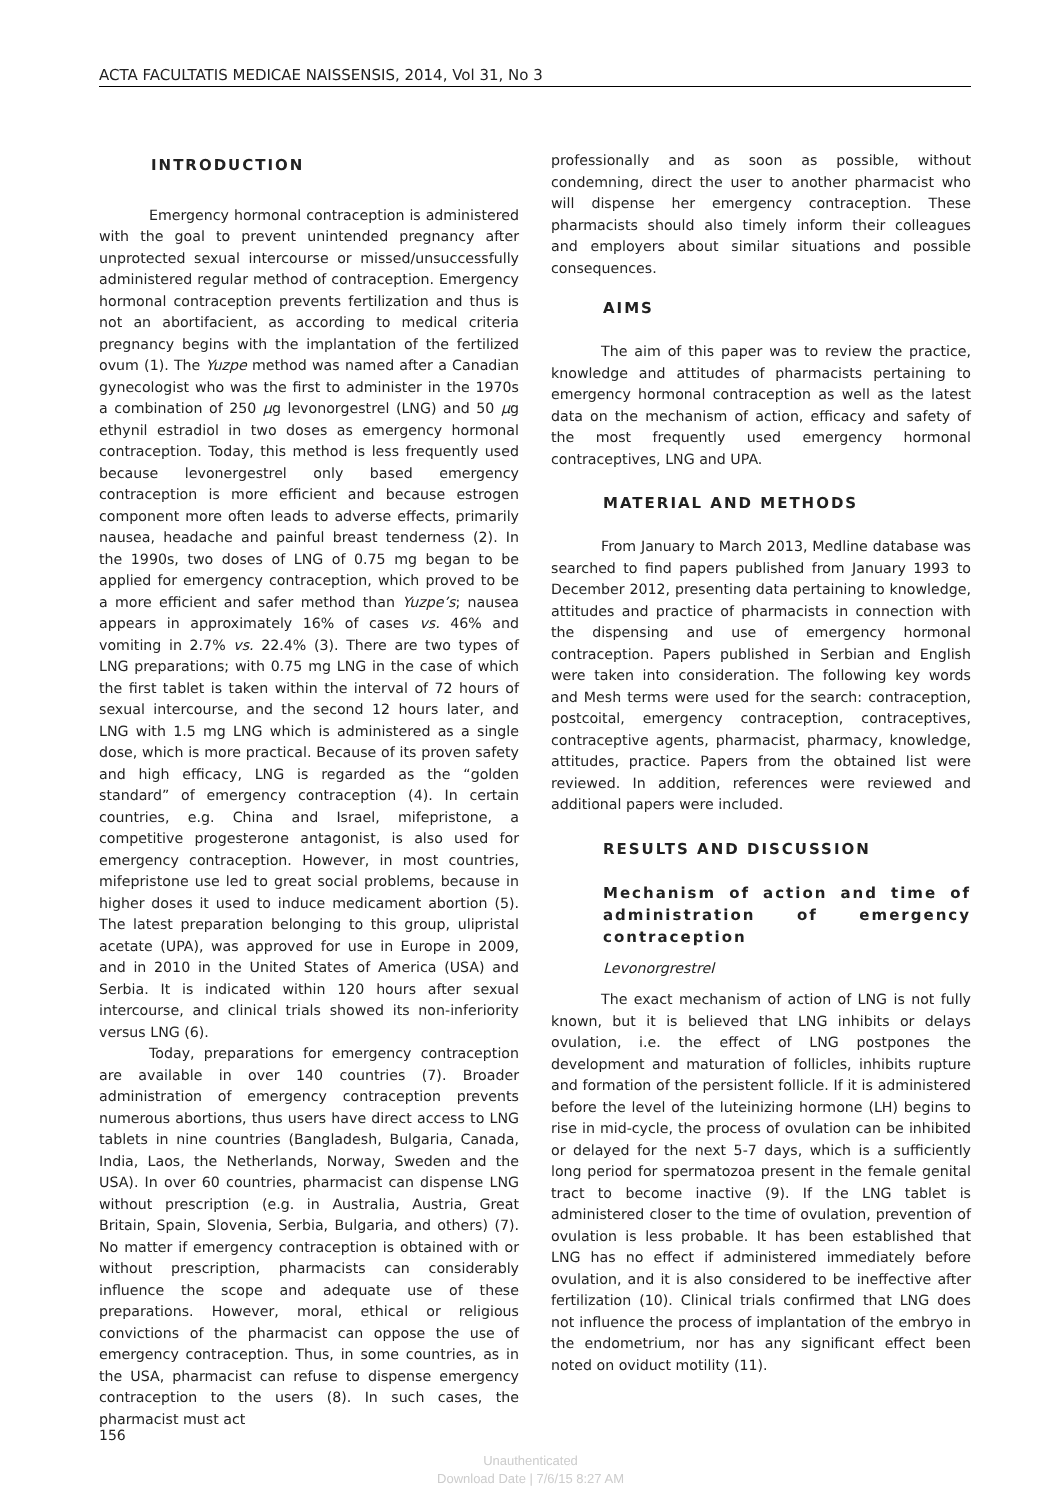ACTA FACULTATIS MEDICAE NAISSENSIS, 2014, Vol 31, No 3
INTRODUCTION
Emergency hormonal contraception is administered with the goal to prevent unintended pregnancy after unprotected sexual intercourse or missed/unsuccessfully administered regular method of contraception. Emergency hormonal contraception prevents fertilization and thus is not an abortifacient, as according to medical criteria pregnancy begins with the implantation of the fertilized ovum (1). The Yuzpe method was named after a Canadian gynecologist who was the first to administer in the 1970s a combination of 250 μg levonorgestrel (LNG) and 50 μg ethynil estradiol in two doses as emergency hormonal contraception. Today, this method is less frequently used because levonergestrel only based emergency contraception is more efficient and because estrogen component more often leads to adverse effects, primarily nausea, headache and painful breast tenderness (2). In the 1990s, two doses of LNG of 0.75 mg began to be applied for emergency contraception, which proved to be a more efficient and safer method than Yuzpe’s; nausea appears in approximately 16% of cases vs. 46% and vomiting in 2.7% vs. 22.4% (3). There are two types of LNG preparations; with 0.75 mg LNG in the case of which the first tablet is taken within the interval of 72 hours of sexual intercourse, and the second 12 hours later, and LNG with 1.5 mg LNG which is administered as a single dose, which is more practical. Because of its proven safety and high efficacy, LNG is regarded as the “golden standard” of emergency contraception (4). In certain countries, e.g. China and Israel, mifepristone, a competitive progesterone antagonist, is also used for emergency contraception. However, in most countries, mifepristone use led to great social problems, because in higher doses it used to induce medicament abortion (5). The latest preparation belonging to this group, ulipristal acetate (UPA), was approved for use in Europe in 2009, and in 2010 in the United States of America (USA) and Serbia. It is indicated within 120 hours after sexual intercourse, and clinical trials showed its non-inferiority versus LNG (6).
Today, preparations for emergency contraception are available in over 140 countries (7). Broader administration of emergency contraception prevents numerous abortions, thus users have direct access to LNG tablets in nine countries (Bangladesh, Bulgaria, Canada, India, Laos, the Netherlands, Norway, Sweden and the USA). In over 60 countries, pharmacist can dispense LNG without prescription (e.g. in Australia, Austria, Great Britain, Spain, Slovenia, Serbia, Bulgaria, and others) (7). No matter if emergency contraception is obtained with or without prescription, pharmacists can considerably influence the scope and adequate use of these preparations. However, moral, ethical or religious convictions of the pharmacist can oppose the use of emergency contraception. Thus, in some countries, as in the USA, pharmacist can refuse to dispense emergency contraception to the users (8). In such cases, the pharmacist must act
professionally and as soon as possible, without condemning, direct the user to another pharmacist who will dispense her emergency contraception. These pharmacists should also timely inform their colleagues and employers about similar situations and possible consequences.
AIMS
The aim of this paper was to review the practice, knowledge and attitudes of pharmacists pertaining to emergency hormonal contraception as well as the latest data on the mechanism of action, efficacy and safety of the most frequently used emergency hormonal contraceptives, LNG and UPA.
MATERIAL AND METHODS
From January to March 2013, Medline database was searched to find papers published from January 1993 to December 2012, presenting data pertaining to knowledge, attitudes and practice of pharmacists in connection with the dispensing and use of emergency hormonal contraception. Papers published in Serbian and English were taken into consideration. The following key words and Mesh terms were used for the search: contraception, postcoital, emergency contraception, contraceptives, contraceptive agents, pharmacist, pharmacy, knowledge, attitudes, practice. Papers from the obtained list were reviewed. In addition, references were reviewed and additional papers were included.
RESULTS AND DISCUSSION
Mechanism of action and time of administration of emergency contraception
Levonorgrestrel
The exact mechanism of action of LNG is not fully known, but it is believed that LNG inhibits or delays ovulation, i.e. the effect of LNG postpones the development and maturation of follicles, inhibits rupture and formation of the persistent follicle. If it is administered before the level of the luteinizing hormone (LH) begins to rise in mid-cycle, the process of ovulation can be inhibited or delayed for the next 5-7 days, which is a sufficiently long period for spermatozoa present in the female genital tract to become inactive (9). If the LNG tablet is administered closer to the time of ovulation, prevention of ovulation is less probable. It has been established that LNG has no effect if administered immediately before ovulation, and it is also considered to be ineffective after fertilization (10). Clinical trials confirmed that LNG does not influence the process of implantation of the embryo in the endometrium, nor has any significant effect been noted on oviduct motility (11).
156
Unauthenticated
Download Date | 7/6/15 8:27 AM